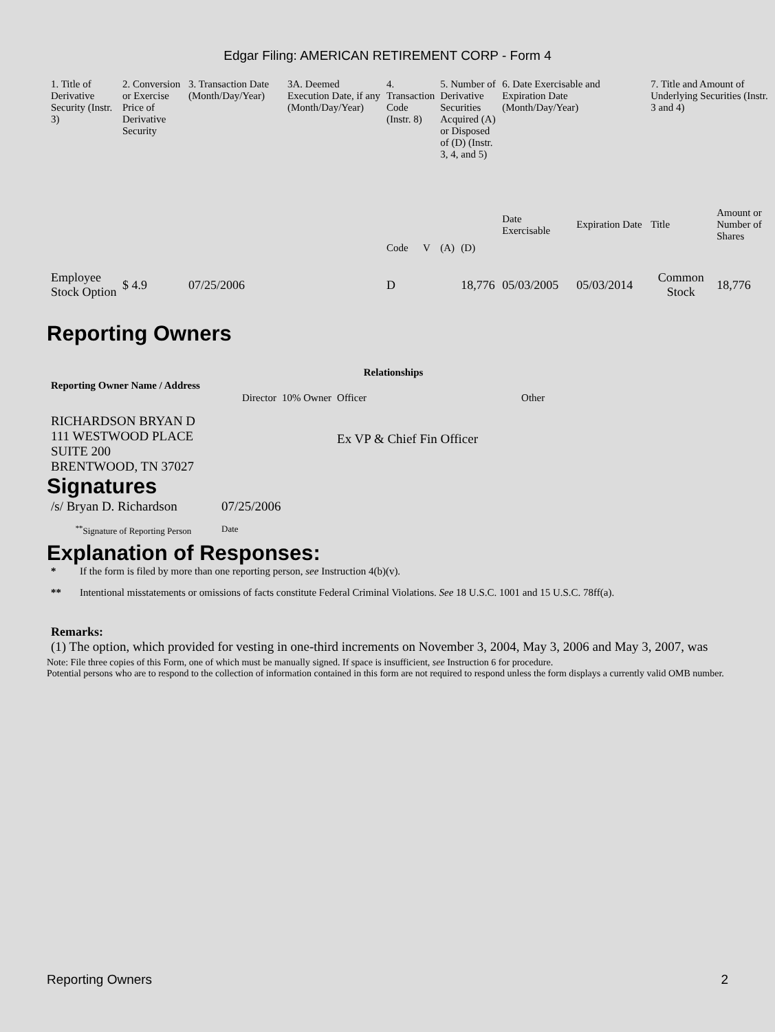Edgar Filing: AMERICAN RETIREMENT CORP - Form 4
| 1. Title of Derivative Security (Instr. 3) | 2. Conversion or Exercise Price of Derivative Security | 3. Transaction Date (Month/Day/Year) | 3A. Deemed Execution Date, if any (Month/Day/Year) | 4. Transaction Code (Instr. 8) | | 5. Number of Derivative Securities Acquired (A) or Disposed of (D) (Instr. 3, 4, and 5) | | 6. Date Exercisable and Expiration Date (Month/Day/Year) | | 7. Title and Amount of Underlying Securities (Instr. 3 and 4) | |
| | | | | Code | V | (A) | (D) | Date Exercisable | Expiration Date | Title | Amount or Number of Shares |
| Employee Stock Option | $ 4.9 | 07/25/2006 | | D | | | 18,776 | 05/03/2005 | 05/03/2014 | Common Stock | 18,776 |
Reporting Owners
| Reporting Owner Name / Address | Relationships | | | |
| --- | --- | --- | --- | --- |
| | Director | 10% Owner | Officer | Other |
| RICHARDSON BRYAN D 111 WESTWOOD PLACE SUITE 200 BRENTWOOD, TN 37027 | | | Ex VP & Chief Fin Officer | |
Signatures
| /s/ Bryan D. Richardson | 07/25/2006 |
| <sup>**</sup> Signature of Reporting Person | Date |
Explanation of Responses:
| * | If the form is filed by more than one reporting person, see Instruction 4(b)(v). |
| ** | Intentional misstatements or omissions of facts constitute Federal Criminal Violations. See 18 U.S.C. 1001 and 15 U.S.C. 78ff(a). |
Remarks:
(1) The option, which provided for vesting in one-third increments on November 3, 2004, May 3, 2006 and May 3, 2007, was
Note: File three copies of this Form, one of which must be manually signed. If space is insufficient, see Instruction 6 for procedure.
Potential persons who are to respond to the collection of information contained in this form are not required to respond unless the form displays a currently valid OMB number.
Reporting Owners 2